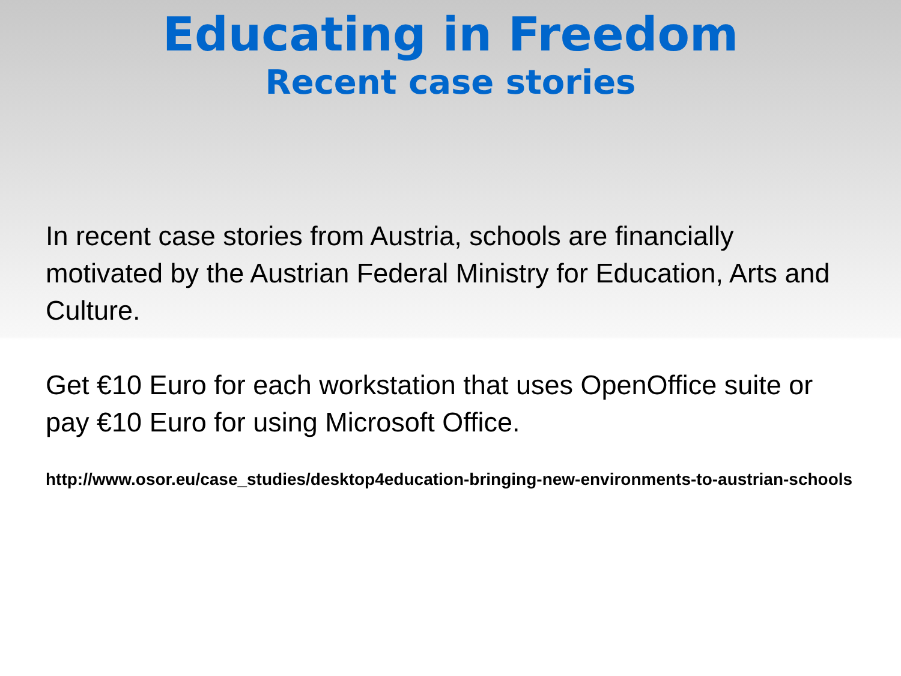Educating in Freedom
Recent case stories
In recent case stories from Austria, schools are financially motivated by the Austrian Federal Ministry for Education, Arts and Culture.
Get €10 Euro for each workstation that uses OpenOffice suite or pay €10 Euro for using Microsoft Office.
http://www.osor.eu/case_studies/desktop4education-bringing-new-environments-to-austrian-schools